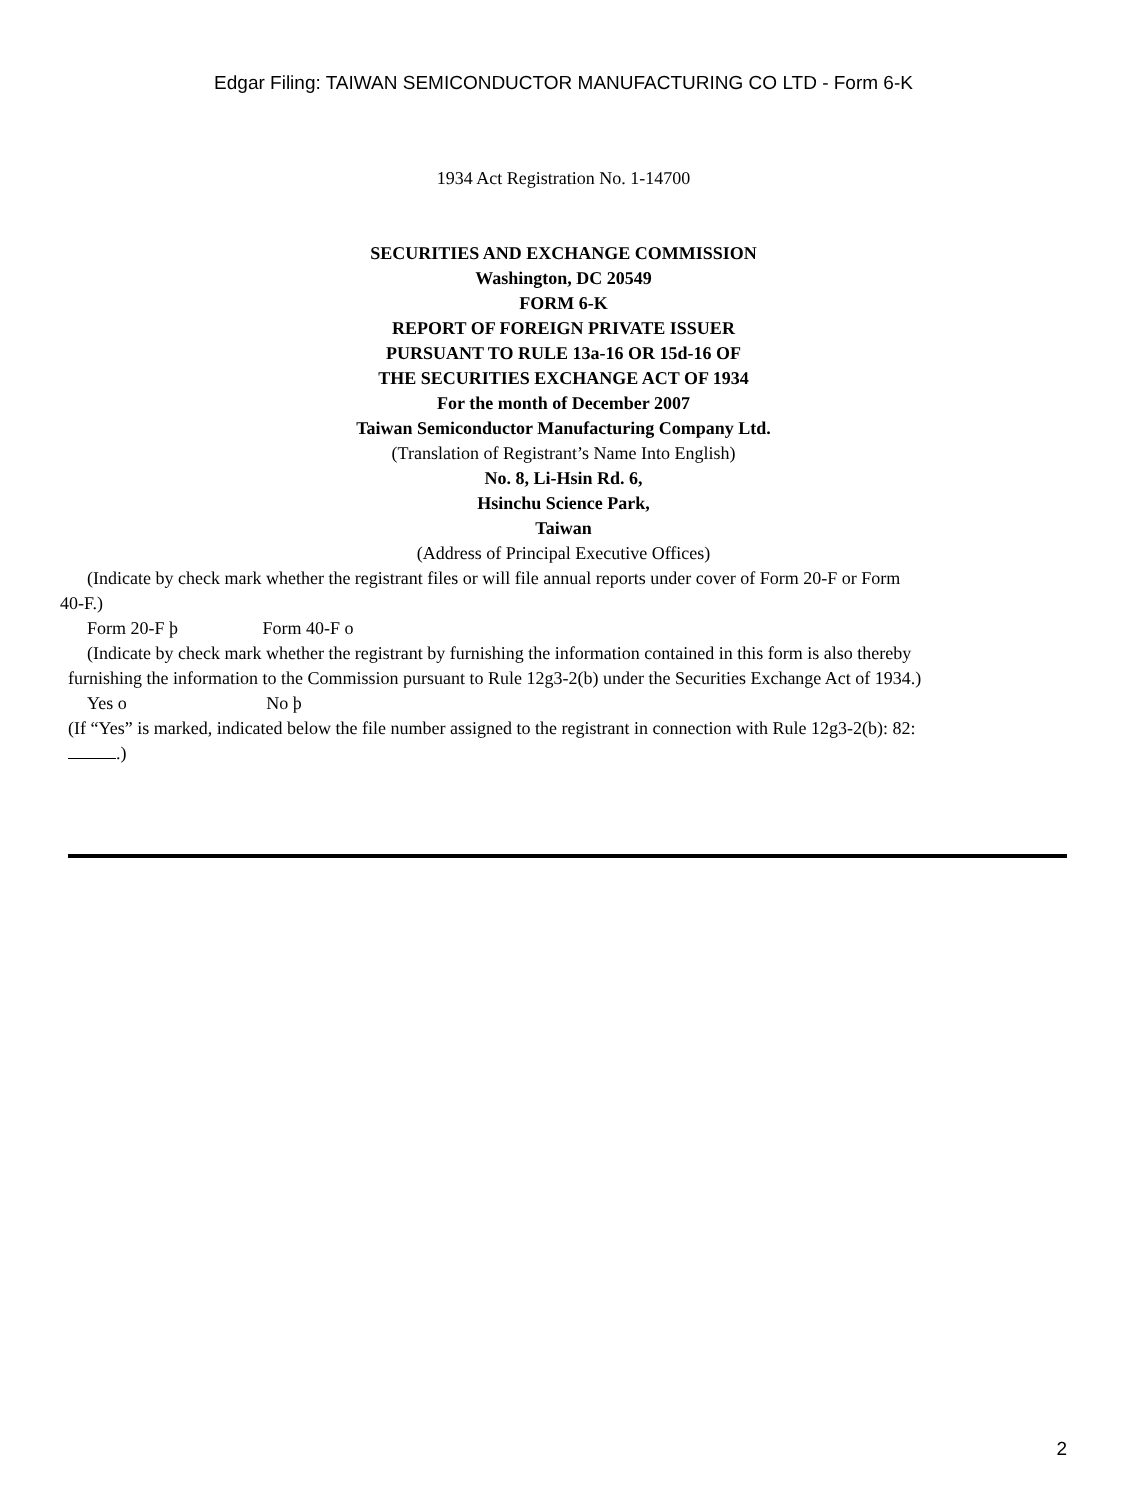Edgar Filing: TAIWAN SEMICONDUCTOR MANUFACTURING CO LTD - Form 6-K
1934 Act Registration No. 1-14700
SECURITIES AND EXCHANGE COMMISSION
Washington, DC 20549
FORM 6-K
REPORT OF FOREIGN PRIVATE ISSUER
PURSUANT TO RULE 13a-16 OR 15d-16 OF
THE SECURITIES EXCHANGE ACT OF 1934
For the month of December 2007
Taiwan Semiconductor Manufacturing Company Ltd.
(Translation of Registrant’s Name Into English)
No. 8, Li-Hsin Rd. 6,
Hsinchu Science Park,
Taiwan
(Address of Principal Executive Offices)
(Indicate by check mark whether the registrant files or will file annual reports under cover of Form 20-F or Form
40-F.)
Form 20-F þ Form 40-F o
(Indicate by check mark whether the registrant by furnishing the information contained in this form is also thereby
furnishing the information to the Commission pursuant to Rule 12g3-2(b) under the Securities Exchange Act of 1934.)
Yes o No þ
(If “Yes” is marked, indicated below the file number assigned to the registrant in connection with Rule 12g3-2(b): 82:
.)
2